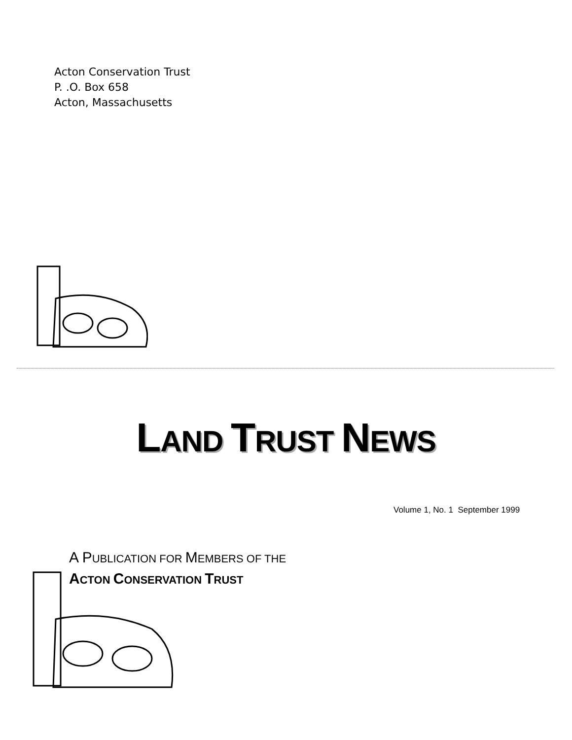Acton Conservation Trust
P. .O. Box 658
Acton, Massachusetts
LAND TRUST NEWS
Volume 1, No. 1 September 1999
A PUBLICATION FOR MEMBERS OF THE
ACTON CONSERVATION TRUST